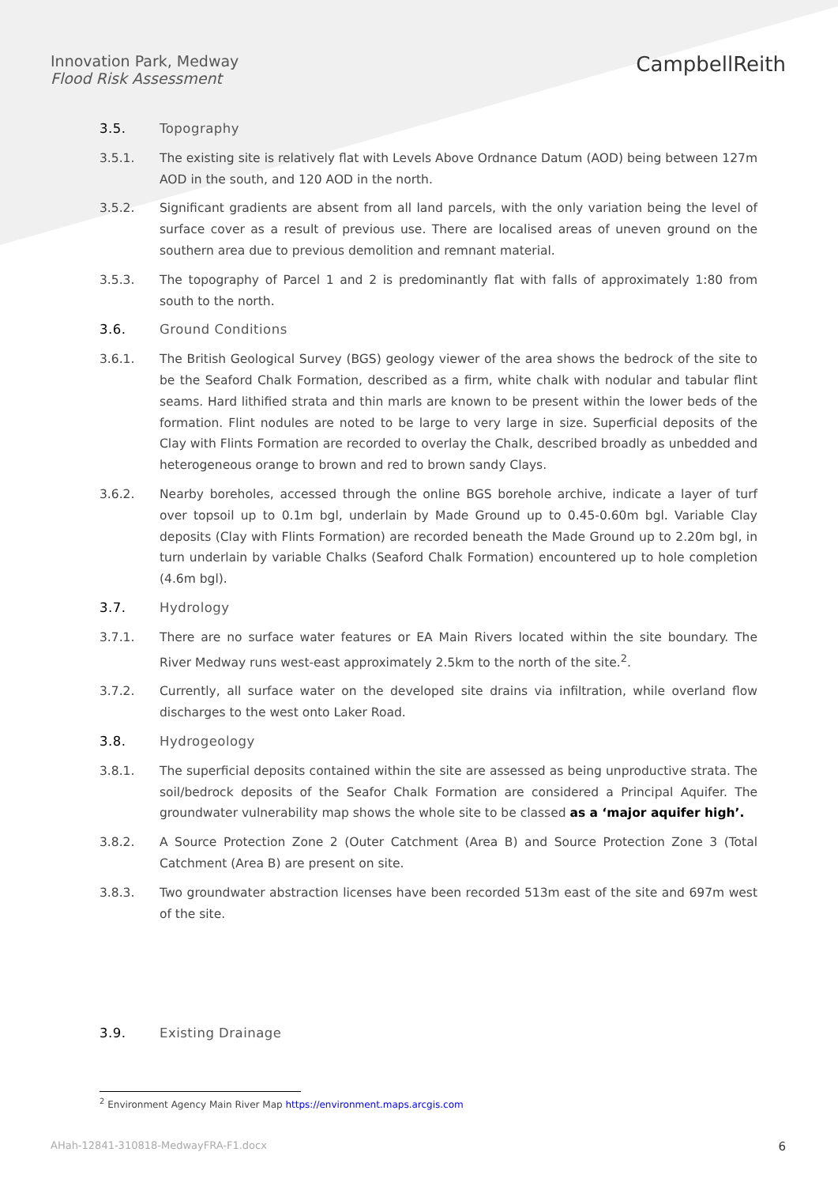Innovation Park, Medway
Flood Risk Assessment
CampbellReith
3.5. Topography
3.5.1. The existing site is relatively flat with Levels Above Ordnance Datum (AOD) being between 127m AOD in the south, and 120 AOD in the north.
3.5.2. Significant gradients are absent from all land parcels, with the only variation being the level of surface cover as a result of previous use. There are localised areas of uneven ground on the southern area due to previous demolition and remnant material.
3.5.3. The topography of Parcel 1 and 2 is predominantly flat with falls of approximately 1:80 from south to the north.
3.6. Ground Conditions
3.6.1. The British Geological Survey (BGS) geology viewer of the area shows the bedrock of the site to be the Seaford Chalk Formation, described as a firm, white chalk with nodular and tabular flint seams. Hard lithified strata and thin marls are known to be present within the lower beds of the formation. Flint nodules are noted to be large to very large in size. Superficial deposits of the Clay with Flints Formation are recorded to overlay the Chalk, described broadly as unbedded and heterogeneous orange to brown and red to brown sandy Clays.
3.6.2. Nearby boreholes, accessed through the online BGS borehole archive, indicate a layer of turf over topsoil up to 0.1m bgl, underlain by Made Ground up to 0.45-0.60m bgl. Variable Clay deposits (Clay with Flints Formation) are recorded beneath the Made Ground up to 2.20m bgl, in turn underlain by variable Chalks (Seaford Chalk Formation) encountered up to hole completion (4.6m bgl).
3.7. Hydrology
3.7.1. There are no surface water features or EA Main Rivers located within the site boundary. The River Medway runs west-east approximately 2.5km to the north of the site.<sup>2</sup>.
3.7.2. Currently, all surface water on the developed site drains via infiltration, while overland flow discharges to the west onto Laker Road.
3.8. Hydrogeology
3.8.1. The superficial deposits contained within the site are assessed as being unproductive strata. The soil/bedrock deposits of the Seafor Chalk Formation are considered a Principal Aquifer. The groundwater vulnerability map shows the whole site to be classed as a ‘major aquifer high’.
3.8.2. A Source Protection Zone 2 (Outer Catchment (Area B) and Source Protection Zone 3 (Total Catchment (Area B) are present on site.
3.8.3. Two groundwater abstraction licenses have been recorded 513m east of the site and 697m west of the site.
3.9. Existing Drainage
<sup>2</sup> Environment Agency Main River Map https://environment.maps.arcgis.com
AHah-12841-310818-MedwayFRA-F1.docx 6